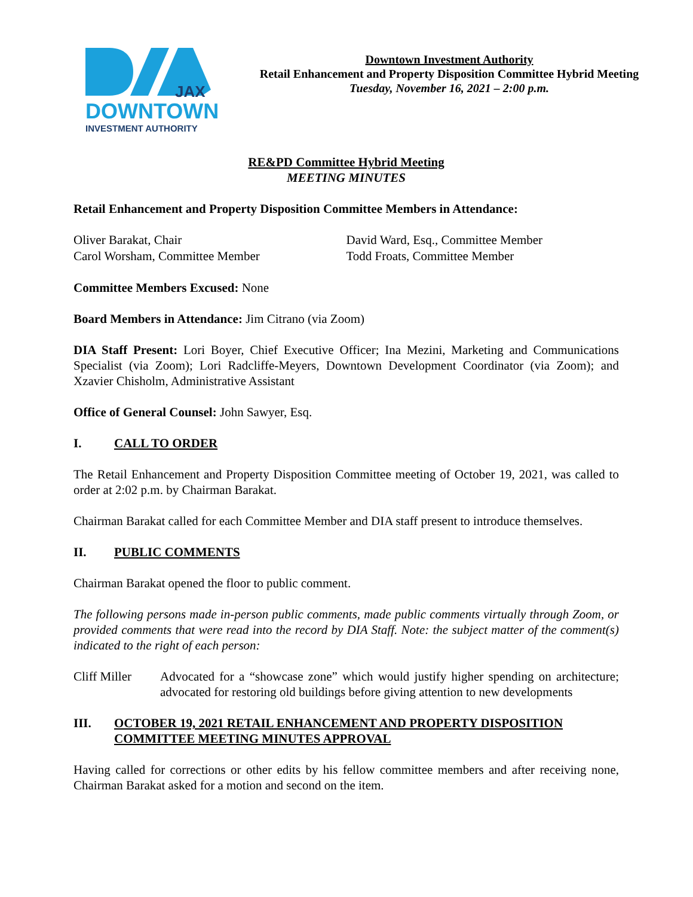JAX
DOWNTOWN
INVESTMENT AUTHORITY
Downtown Investment Authority
Retail Enhancement and Property Disposition Committee Hybrid Meeting
Tuesday, November 16, 2021 – 2:00 p.m.
RE&PD Committee Hybrid Meeting
MEETING MINUTES
Retail Enhancement and Property Disposition Committee Members in Attendance:
Oliver Barakat, Chair
Carol Worsham, Committee Member
David Ward, Esq., Committee Member
Todd Froats, Committee Member
Committee Members Excused: None
Board Members in Attendance: Jim Citrano (via Zoom)
DIA Staff Present: Lori Boyer, Chief Executive Officer; Ina Mezini, Marketing and Communications Specialist (via Zoom); Lori Radcliffe-Meyers, Downtown Development Coordinator (via Zoom); and Xzavier Chisholm, Administrative Assistant
Office of General Counsel: John Sawyer, Esq.
I. CALL TO ORDER
The Retail Enhancement and Property Disposition Committee meeting of October 19, 2021, was called to order at 2:02 p.m. by Chairman Barakat.
Chairman Barakat called for each Committee Member and DIA staff present to introduce themselves.
II. PUBLIC COMMENTS
Chairman Barakat opened the floor to public comment.
The following persons made in-person public comments, made public comments virtually through Zoom, or provided comments that were read into the record by DIA Staff. Note: the subject matter of the comment(s) indicated to the right of each person:
Cliff Miller
Advocated for a “showcase zone” which would justify higher spending on architecture; advocated for restoring old buildings before giving attention to new developments
III. OCTOBER 19, 2021 RETAIL ENHANCEMENT AND PROPERTY DISPOSITION COMMITTEE MEETING MINUTES APPROVAL
Having called for corrections or other edits by his fellow committee members and after receiving none, Chairman Barakat asked for a motion and second on the item.